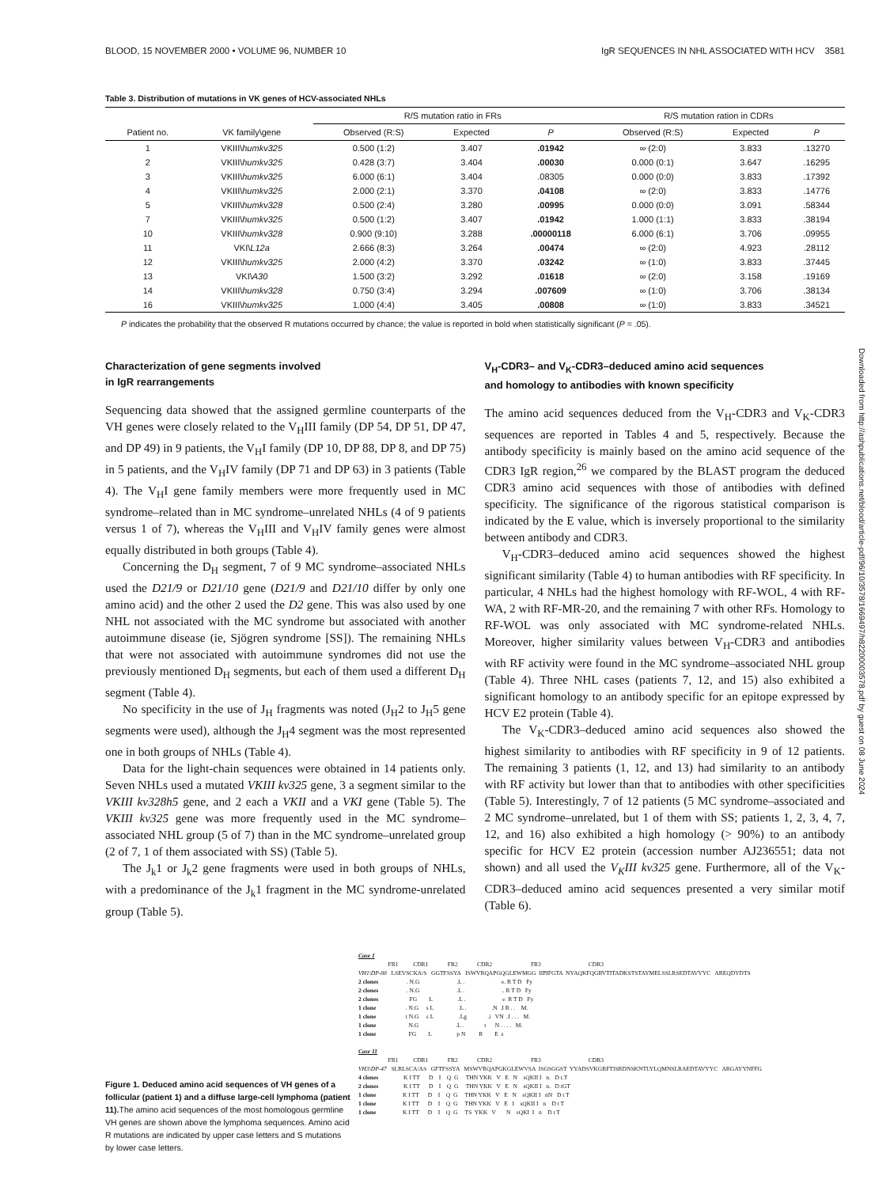Downloaded from http://ashpublications.net/blood/article-pdf/96/10/3578/1669497/h82200003578.pdf by guest on 08 June 2024
BLOOD, 15 NOVEMBER 2000 • VOLUME 96, NUMBER 10 IgR SEQUENCES IN NHL ASSOCIATED WITH HCV 3581
Table 3. Distribution of mutations in VK genes of HCV-associated NHLs
| | | R/S mutation ratio in FRs | | | R/S mutation ration in CDRs | | |
| --- | --- | --- | --- | --- | --- | --- | --- |
| Patient no. | VK family\gene | Observed (R:S) | Expected | P | Observed (R:S) | Expected | P |
| 1 | VKIII\ humkv325 | 0.500 (1:2) | 3.407 | .01942 | ∞ (2:0) | 3.833 | .13270 |
| 2 | VKIII\ humkv325 | 0.428 (3:7) | 3.404 | .00030 | 0.000 (0:1) | 3.647 | .16295 |
| 3 | VKIII\ humkv325 | 6.000 (6:1) | 3.404 | .08305 | 0.000 (0:0) | 3.833 | .17392 |
| 4 | VKIII\ humkv325 | 2.000 (2:1) | 3.370 | .04108 | ∞ (2:0) | 3.833 | .14776 |
| 5 | VKIII\ humkv328 | 0.500 (2:4) | 3.280 | .00995 | 0.000 (0:0) | 3.091 | .58344 |
| 7 | VKIII\ humkv325 | 0.500 (1:2) | 3.407 | .01942 | 1.000 (1:1) | 3.833 | .38194 |
| 10 | VKIII\ humkv328 | 0.900 (9:10) | 3.288 | .00000118 | 6.000 (6:1) | 3.706 | .09955 |
| 11 | VKI\ L12a | 2.666 (8:3) | 3.264 | .00474 | ∞ (2:0) | 4.923 | .28112 |
| 12 | VKIII\ humkv325 | 2.000 (4:2) | 3.370 | .03242 | ∞ (1:0) | 3.833 | .37445 |
| 13 | VKI\ A30 | 1.500 (3:2) | 3.292 | .01618 | ∞ (2:0) | 3.158 | .19169 |
| 14 | VKIII\ humkv328 | 0.750 (3:4) | 3.294 | .007609 | ∞ (1:0) | 3.706 | .38134 |
| 16 | VKIII\ humkv325 | 1.000 (4:4) | 3.405 | .00808 | ∞ (1:0) | 3.833 | .34521 |
P indicates the probability that the observed R mutations occurred by chance; the value is reported in bold when statistically significant (P = .05).
Characterization of gene segments involved
in IgR rearrangements
Sequencing data showed that the assigned germline counterparts of the VH genes were closely related to the V<sub>H</sub>III family (DP 54, DP 51, DP 47, and DP 49) in 9 patients, the V<sub>H</sub>I family (DP 10, DP 88, DP 8, and DP 75) in 5 patients, and the V<sub>H</sub>IV family (DP 71 and DP 63) in 3 patients (Table 4). The V<sub>H</sub>I gene family members were more frequently used in MC syndrome–related than in MC syndrome–unrelated NHLs (4 of 9 patients versus 1 of 7), whereas the V<sub>H</sub>III and V<sub>H</sub>IV family genes were almost equally distributed in both groups (Table 4).
Concerning the D<sub>H</sub> segment, 7 of 9 MC syndrome–associated NHLs used the D21/9 or D21/10 gene (D21/9 and D21/10 differ by only one amino acid) and the other 2 used the D2 gene. This was also used by one NHL not associated with the MC syndrome but associated with another autoimmune disease (ie, Sjögren syndrome [SS]). The remaining NHLs that were not associated with autoimmune syndromes did not use the previously mentioned D<sub>H</sub> segments, but each of them used a different D<sub>H</sub> segment (Table 4).
No specificity in the use of J<sub>H</sub> fragments was noted (J<sub>H</sub>2 to J<sub>H</sub>5 gene segments were used), although the J<sub>H</sub>4 segment was the most represented one in both groups of NHLs (Table 4).
Data for the light-chain sequences were obtained in 14 patients only. Seven NHLs used a mutated VKIII kv325 gene, 3 a segment similar to the VKIII kv328h5 gene, and 2 each a VKII and a VKI gene (Table 5). The VKIII kv325 gene was more frequently used in the MC syndrome–associated NHL group (5 of 7) than in the MC syndrome–unrelated group (2 of 7, 1 of them associated with SS) (Table 5).
The J<sub>k</sub>1 or J<sub>k</sub>2 gene fragments were used in both groups of NHLs, with a predominance of the J<sub>k</sub>1 fragment in the MC syndrome-unrelated group (Table 5).
V<sub>H</sub>-CDR3– and V<sub>K</sub>-CDR3–deduced amino acid sequences
and homology to antibodies with known specificity
The amino acid sequences deduced from the V<sub>H</sub>-CDR3 and V<sub>K</sub>-CDR3 sequences are reported in Tables 4 and 5, respectively. Because the antibody specificity is mainly based on the amino acid sequence of the CDR3 IgR region,<sup>26</sup> we compared by the BLAST program the deduced CDR3 amino acid sequences with those of antibodies with defined specificity. The significance of the rigorous statistical comparison is indicated by the E value, which is inversely proportional to the similarity between antibody and CDR3.
V<sub>H</sub>-CDR3–deduced amino acid sequences showed the highest significant similarity (Table 4) to human antibodies with RF specificity. In particular, 4 NHLs had the highest homology with RF-WOL, 4 with RF-WA, 2 with RF-MR-20, and the remaining 7 with other RFs. Homology to RF-WOL was only associated with MC syndrome-related NHLs. Moreover, higher similarity values between V<sub>H</sub>-CDR3 and antibodies with RF activity were found in the MC syndrome–associated NHL group (Table 4). Three NHL cases (patients 7, 12, and 15) also exhibited a significant homology to an antibody specific for an epitope expressed by HCV E2 protein (Table 4).
The V<sub>K</sub>-CDR3–deduced amino acid sequences also showed the highest similarity to antibodies with RF specificity in 9 of 12 patients. The remaining 3 patients (1, 12, and 13) had similarity to an antibody with RF activity but lower than that to antibodies with other specificities (Table 5). Interestingly, 7 of 12 patients (5 MC syndrome–associated and 2 MC syndrome–unrelated, but 1 of them with SS; patients 1, 2, 3, 4, 7, 12, and 16) also exhibited a high homology (> 90%) to an antibody specific for HCV E2 protein (accession number AJ236551; data not shown) and all used the V<sub>K</sub>III kv325 gene. Furthermore, all of the V<sub>K</sub>-CDR3–deduced amino acid sequences presented a very similar motif (Table 6).
Figure 1. Deduced amino acid sequences of VH genes of a follicular (patient 1) and a diffuse large-cell lymphoma (patient 11). The amino acid sequences of the most homologous germline VH genes are shown above the lymphoma sequences. Amino acid R mutations are indicated by upper case letters and S mutations by lower case letters.
Case 1 FR1 CDR1 FR2 CDR2 FR3 CDR3 VH1\DP-88 LSEVSCKA/S GGTFSSYA ISWVRQAPGQGLEWMGG IIPIFGTA NYAQKFQGRVTITADKSTSTAYMELSSLRSEDTAVYYC AREQDYDTS 2 clones . N.G .L . e. R T D Fy 2 clones . N.G .L . .. R T D Fy 2 clones FG L .L . e R T D Fy 1 clone . N.G s L .L . .N .I R . . M. 1 clone t N.G s L .Lg .i VN .I . . . M. 1 clone N.G .L . t N . . . . M. 1 clone FG L p N R E s Case 11 FR1 CDR1 FR2 CDR2 FR3 CDR3 VH3\DP-47 SLRLSCA/AS GFTFSSYA MSWVRQAPGKGLEWVSA ISGSGGST YYADSVKGRFTISRDNSKNTLYLQMNSLRAEDTAVYYC ARGAYYNFFG 4 clones K I TT D I Q G THN YKK V E N sQKII I n. D t.T 2 clones K I TT D I Q G THN YKK V E N sQKII I n. D tGT 1 clone K I TT D I Q G THN YKK V E N sQKII I nN D t T 1 clone K I TT D I Q G THN YKK V E I sQKII I n D t T 1 clone K I TT D I Q G TS YKK V N sQKI I n D t T